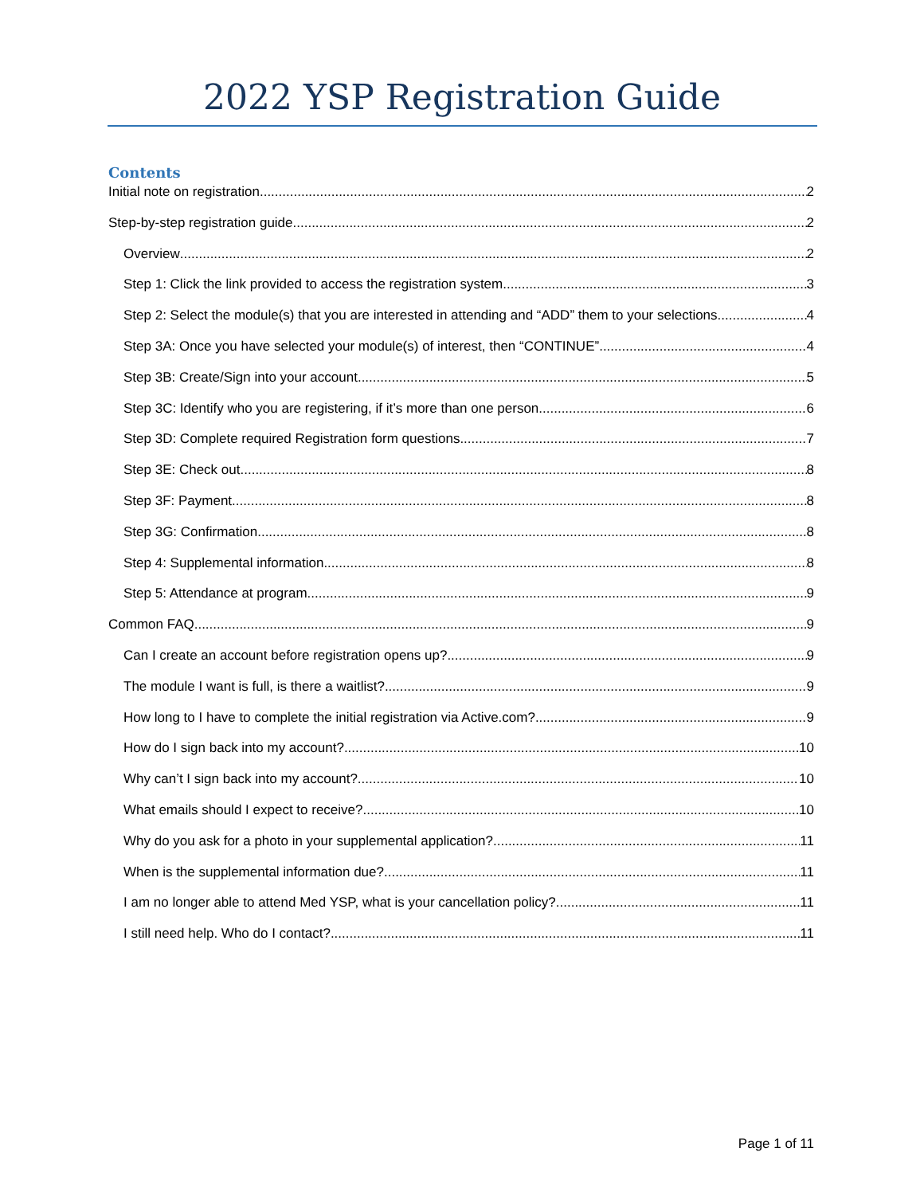2022 YSP Registration Guide
Contents
Initial note on registration 2
Step-by-step registration guide 2
Overview 2
Step 1: Click the link provided to access the registration system 3
Step 2: Select the module(s) that you are interested in attending and “ADD” them to your selections 4
Step 3A: Once you have selected your module(s) of interest, then “CONTINUE” 4
Step 3B: Create/Sign into your account 5
Step 3C: Identify who you are registering, if it’s more than one person. 6
Step 3D: Complete required Registration form questions 7
Step 3E: Check out 8
Step 3F: Payment 8
Step 3G: Confirmation 8
Step 4: Supplemental information 8
Step 5: Attendance at program 9
Common FAQ 9
Can I create an account before registration opens up? 9
The module I want is full, is there a waitlist? 9
How long to I have to complete the initial registration via Active.com? 9
How do I sign back into my account? 10
Why can’t I sign back into my account? 10
What emails should I expect to receive? 10
Why do you ask for a photo in your supplemental application? 11
When is the supplemental information due? 11
I am no longer able to attend Med YSP, what is your cancellation policy? 11
I still need help. Who do I contact? 11
Page 1 of 11